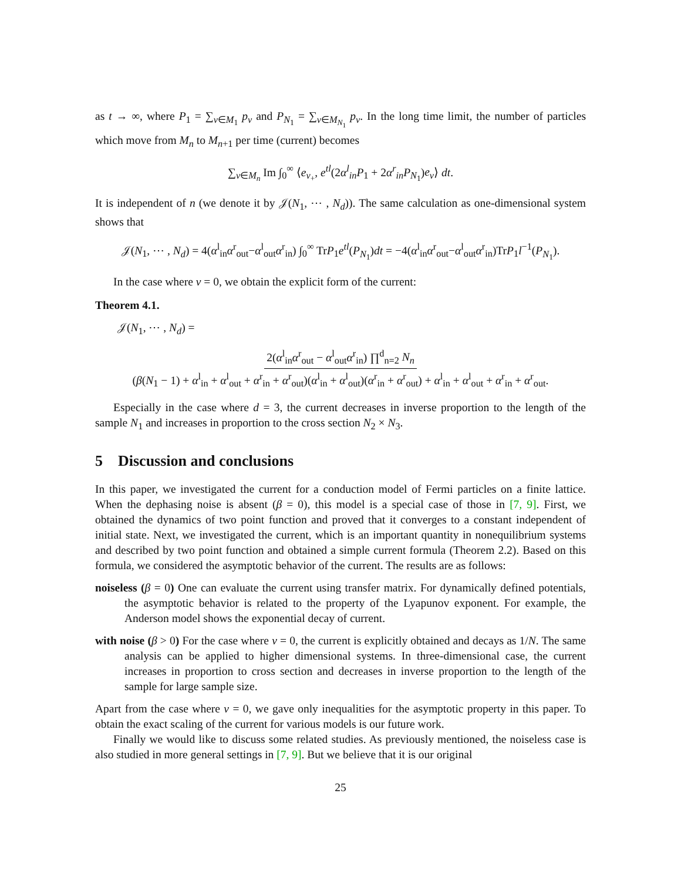as t → ∞, where P<sub>1</sub> = ∑<sub>ν∈M<sub>1</sub></sub> p<sub>ν</sub> and P<sub>N<sub>1</sub></sub> = ∑<sub>ν∈M<sub>N<sub>1</sub></sub></sub> p<sub>ν</sub>. In the long time limit, the number of particles which move from M<sub>n</sub> to M<sub>n+1</sub> per time (current) becomes
∑<sub>ν∈M<sub>n</sub></sub> Im ∫<sub>0</sub><sup>∞</sup> ⟨e<sub>ν<sub>+</sub></sub>, e<sup>tl</sup>(2α<sup>l</sup><sub>in</sub>P<sub>1</sub> + 2α<sup>r</sup><sub>in</sub>P<sub>N<sub>1</sub></sub>)e<sub>ν</sub>⟩ dt.
It is independent of n (we denote it by 𝒥(N<sub>1</sub>, ⋯ , N<sub>d</sub>)). The same calculation as one-dimensional system shows that
𝒥(N<sub>1</sub>, ⋯ , N<sub>d</sub>) = 4(α<sup>l</sup><sub>in</sub>α<sup>r</sup><sub>out</sub>−α<sup>l</sup><sub>out</sub>α<sup>r</sup><sub>in</sub>) ∫<sub>0</sub><sup>∞</sup> TrP<sub>1</sub>e<sup>tl</sup>(P<sub>N<sub>1</sub></sub>)dt = −4(α<sup>l</sup><sub>in</sub>α<sup>r</sup><sub>out</sub>−α<sup>l</sup><sub>out</sub>α<sup>r</sup><sub>in</sub>)TrP<sub>1</sub>l<sup>−1</sup>(P<sub>N<sub>1</sub></sub>).
In the case where v = 0, we obtain the explicit form of the current:
Theorem 4.1.
𝒥(N<sub>1</sub>, ⋯ , N<sub>d</sub>) =
2(α<sup>l</sup><sub>in</sub>α<sup>r</sup><sub>out</sub> − α<sup>l</sup><sub>out</sub>α<sup>r</sup><sub>in</sub>) ∏<sup>d</sup><sub>n=2</sub> N<sub>n</sub>
(β(N<sub>1</sub> − 1) + α<sup>l</sup><sub>in</sub> + α<sup>l</sup><sub>out</sub> + α<sup>r</sup><sub>in</sub> + α<sup>r</sup><sub>out</sub>)(α<sup>l</sup><sub>in</sub> + α<sup>l</sup><sub>out</sub>)(α<sup>r</sup><sub>in</sub> + α<sup>r</sup><sub>out</sub>) + α<sup>l</sup><sub>in</sub> + α<sup>l</sup><sub>out</sub> + α<sup>r</sup><sub>in</sub> + α<sup>r</sup><sub>out</sub>.
Especially in the case where d = 3, the current decreases in inverse proportion to the length of the sample N<sub>1</sub> and increases in proportion to the cross section N<sub>2</sub> × N<sub>3</sub>.
5 Discussion and conclusions
In this paper, we investigated the current for a conduction model of Fermi particles on a finite lattice. When the dephasing noise is absent (β = 0), this model is a special case of those in [7, 9]. First, we obtained the dynamics of two point function and proved that it converges to a constant independent of initial state. Next, we investigated the current, which is an important quantity in nonequilibrium systems and described by two point function and obtained a simple current formula (Theorem 2.2). Based on this formula, we considered the asymptotic behavior of the current. The results are as follows:
noiseless (β = 0) One can evaluate the current using transfer matrix. For dynamically defined potentials, the asymptotic behavior is related to the property of the Lyapunov exponent. For example, the Anderson model shows the exponential decay of current.
with noise (β > 0) For the case where v = 0, the current is explicitly obtained and decays as 1/N. The same analysis can be applied to higher dimensional systems. In three-dimensional case, the current increases in proportion to cross section and decreases in inverse proportion to the length of the sample for large sample size.
Apart from the case where v = 0, we gave only inequalities for the asymptotic property in this paper. To obtain the exact scaling of the current for various models is our future work.
Finally we would like to discuss some related studies. As previously mentioned, the noiseless case is also studied in more general settings in [7, 9]. But we believe that it is our original
25